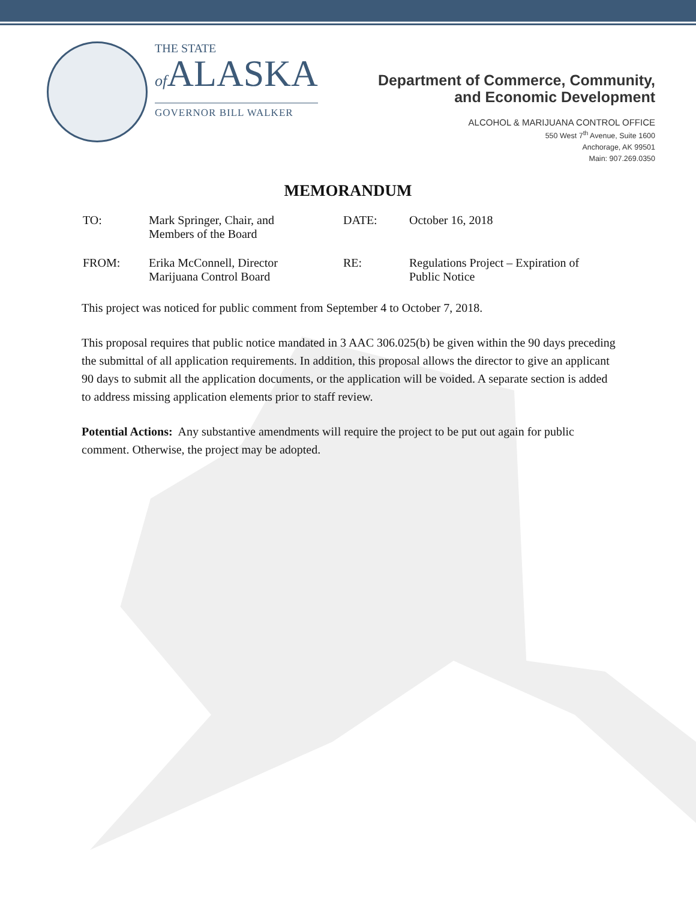THE STATE
of ALASKA
GOVERNOR BILL WALKER
Department of Commerce, Community,
and Economic Development
ALCOHOL & MARIJUANA CONTROL OFFICE
550 West 7<sup>th</sup> Avenue, Suite 1600
Anchorage, AK 99501
Main: 907.269.0350
MEMORANDUM
| TO: | Mark Springer, Chair, and Members of the Board | DATE: | October 16, 2018 |
| FROM: | Erika McConnell, Director Marijuana Control Board | RE: | Regulations Project – Expiration of Public Notice |
This project was noticed for public comment from September 4 to October 7, 2018.
This proposal requires that public notice mandated in 3 AAC 306.025(b) be given within the 90 days preceding the submittal of all application requirements. In addition, this proposal allows the director to give an applicant 90 days to submit all the application documents, or the application will be voided. A separate section is added to address missing application elements prior to staff review.
Potential Actions: Any substantive amendments will require the project to be put out again for public comment. Otherwise, the project may be adopted.